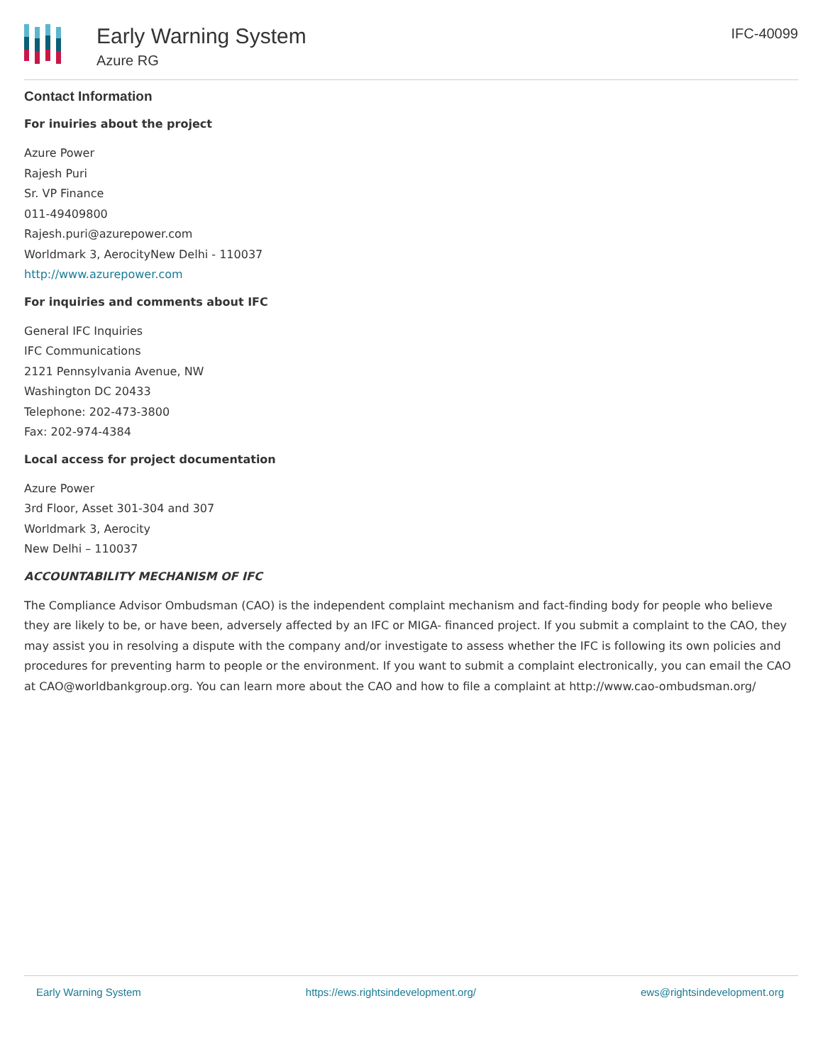Early Warning System
Azure RG
IFC-40099
Contact Information
For inuiries about the project
Azure Power
Rajesh Puri
Sr. VP Finance
011-49409800
Rajesh.puri@azurepower.com
Worldmark 3, AerocityNew Delhi - 110037
http://www.azurepower.com
For inquiries and comments about IFC
General IFC Inquiries
IFC Communications
2121 Pennsylvania Avenue, NW
Washington DC 20433
Telephone: 202-473-3800
Fax: 202-974-4384
Local access for project documentation
Azure Power
3rd Floor, Asset 301-304 and 307
Worldmark 3, Aerocity
New Delhi – 110037
ACCOUNTABILITY MECHANISM OF IFC
The Compliance Advisor Ombudsman (CAO) is the independent complaint mechanism and fact-finding body for people who believe they are likely to be, or have been, adversely affected by an IFC or MIGA- financed project. If you submit a complaint to the CAO, they may assist you in resolving a dispute with the company and/or investigate to assess whether the IFC is following its own policies and procedures for preventing harm to people or the environment. If you want to submit a complaint electronically, you can email the CAO at CAO@worldbankgroup.org. You can learn more about the CAO and how to file a complaint at http://www.cao-ombudsman.org/
Early Warning System https://ews.rightsindevelopment.org/ ews@rightsindevelopment.org